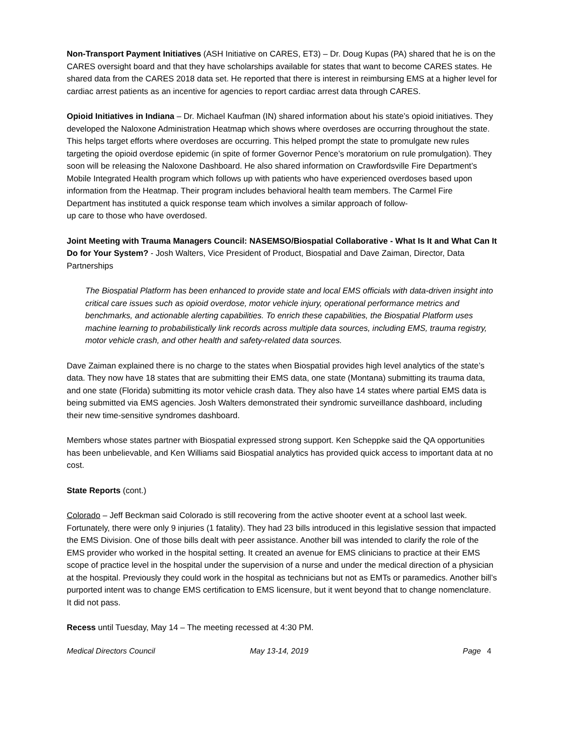Non-Transport Payment Initiatives (ASH Initiative on CARES, ET3) – Dr. Doug Kupas (PA) shared that he is on the CARES oversight board and that they have scholarships available for states that want to become CARES states. He shared data from the CARES 2018 data set. He reported that there is interest in reimbursing EMS at a higher level for cardiac arrest patients as an incentive for agencies to report cardiac arrest data through CARES.
Opioid Initiatives in Indiana – Dr. Michael Kaufman (IN) shared information about his state’s opioid initiatives. They developed the Naloxone Administration Heatmap which shows where overdoses are occurring throughout the state. This helps target efforts where overdoses are occurring. This helped prompt the state to promulgate new rules targeting the opioid overdose epidemic (in spite of former Governor Pence’s moratorium on rule promulgation). They soon will be releasing the Naloxone Dashboard. He also shared information on Crawfordsville Fire Department’s Mobile Integrated Health program which follows up with patients who have experienced overdoses based upon information from the Heatmap. Their program includes behavioral health team members. The Carmel Fire Department has instituted a quick response team which involves a similar approach of follow-
up care to those who have overdosed.
Joint Meeting with Trauma Managers Council: NASEMSO/Biospatial Collaborative - What Is It and What Can It Do for Your System? - Josh Walters, Vice President of Product, Biospatial and Dave Zaiman, Director, Data Partnerships
The Biospatial Platform has been enhanced to provide state and local EMS officials with data-driven insight into critical care issues such as opioid overdose, motor vehicle injury, operational performance metrics and benchmarks, and actionable alerting capabilities. To enrich these capabilities, the Biospatial Platform uses machine learning to probabilistically link records across multiple data sources, including EMS, trauma registry, motor vehicle crash, and other health and safety-related data sources.
Dave Zaiman explained there is no charge to the states when Biospatial provides high level analytics of the state’s data. They now have 18 states that are submitting their EMS data, one state (Montana) submitting its trauma data, and one state (Florida) submitting its motor vehicle crash data. They also have 14 states where partial EMS data is being submitted via EMS agencies. Josh Walters demonstrated their syndromic surveillance dashboard, including their new time-sensitive syndromes dashboard.
Members whose states partner with Biospatial expressed strong support. Ken Scheppke said the QA opportunities has been unbelievable, and Ken Williams said Biospatial analytics has provided quick access to important data at no cost.
State Reports (cont.)
Colorado – Jeff Beckman said Colorado is still recovering from the active shooter event at a school last week. Fortunately, there were only 9 injuries (1 fatality). They had 23 bills introduced in this legislative session that impacted the EMS Division. One of those bills dealt with peer assistance. Another bill was intended to clarify the role of the EMS provider who worked in the hospital setting. It created an avenue for EMS clinicians to practice at their EMS scope of practice level in the hospital under the supervision of a nurse and under the medical direction of a physician at the hospital. Previously they could work in the hospital as technicians but not as EMTs or paramedics. Another bill’s purported intent was to change EMS certification to EMS licensure, but it went beyond that to change nomenclature. It did not pass.
Recess until Tuesday, May 14 – The meeting recessed at 4:30 PM.
Medical Directors Council May 13-14, 2019 Page 4